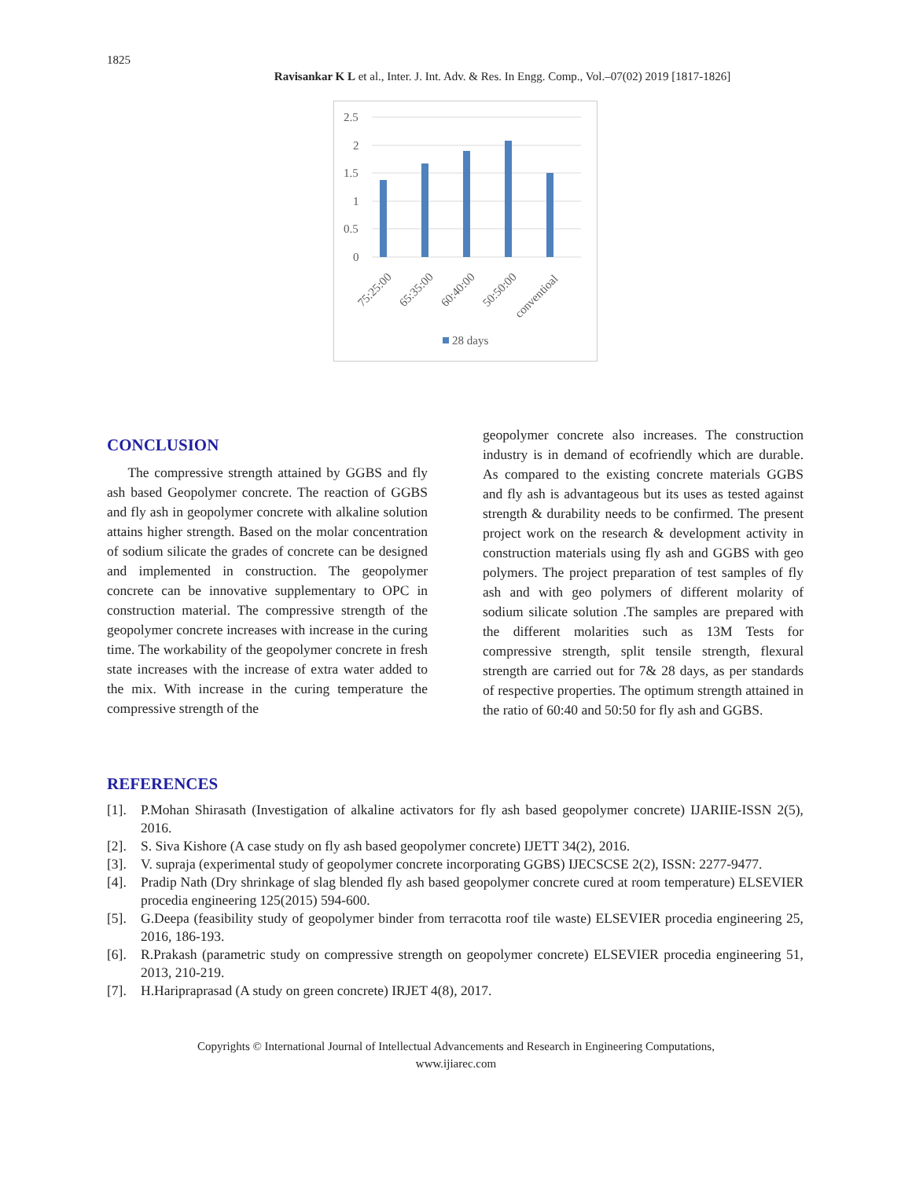1825
Ravisankar K L et al., Inter. J. Int. Adv. & Res. In Engg. Comp., Vol.–07(02) 2019 [1817-1826]
2.5
2
1.5
1
0.5
0
75:25:00
65:35:00
60:40:00
50:50:00
conventioal
28 days
CONCLUSION
The compressive strength attained by GGBS and fly ash based Geopolymer concrete. The reaction of GGBS and fly ash in geopolymer concrete with alkaline solution attains higher strength. Based on the molar concentration of sodium silicate the grades of concrete can be designed and implemented in construction. The geopolymer concrete can be innovative supplementary to OPC in construction material. The compressive strength of the geopolymer concrete increases with increase in the curing time. The workability of the geopolymer concrete in fresh state increases with the increase of extra water added to the mix. With increase in the curing temperature the compressive strength of the
geopolymer concrete also increases. The construction industry is in demand of ecofriendly which are durable. As compared to the existing concrete materials GGBS and fly ash is advantageous but its uses as tested against strength & durability needs to be confirmed. The present project work on the research & development activity in construction materials using fly ash and GGBS with geo polymers. The project preparation of test samples of fly ash and with geo polymers of different molarity of sodium silicate solution .The samples are prepared with the different molarities such as 13M Tests for compressive strength, split tensile strength, flexural strength are carried out for 7& 28 days, as per standards of respective properties. The optimum strength attained in the ratio of 60:40 and 50:50 for fly ash and GGBS.
REFERENCES
[1]. P.Mohan Shirasath (Investigation of alkaline activators for fly ash based geopolymer concrete) IJARIIE-ISSN 2(5), 2016.
[2]. S. Siva Kishore (A case study on fly ash based geopolymer concrete) IJETT 34(2), 2016.
[3]. V. supraja (experimental study of geopolymer concrete incorporating GGBS) IJECSCSE 2(2), ISSN: 2277-9477.
[4]. Pradip Nath (Dry shrinkage of slag blended fly ash based geopolymer concrete cured at room temperature) ELSEVIER procedia engineering 125(2015) 594-600.
[5]. G.Deepa (feasibility study of geopolymer binder from terracotta roof tile waste) ELSEVIER procedia engineering 25, 2016, 186-193.
[6]. R.Prakash (parametric study on compressive strength on geopolymer concrete) ELSEVIER procedia engineering 51, 2013, 210-219.
[7]. H.Haripraprasad (A study on green concrete) IRJET 4(8), 2017.
Copyrights © International Journal of Intellectual Advancements and Research in Engineering Computations,
www.ijiarec.com